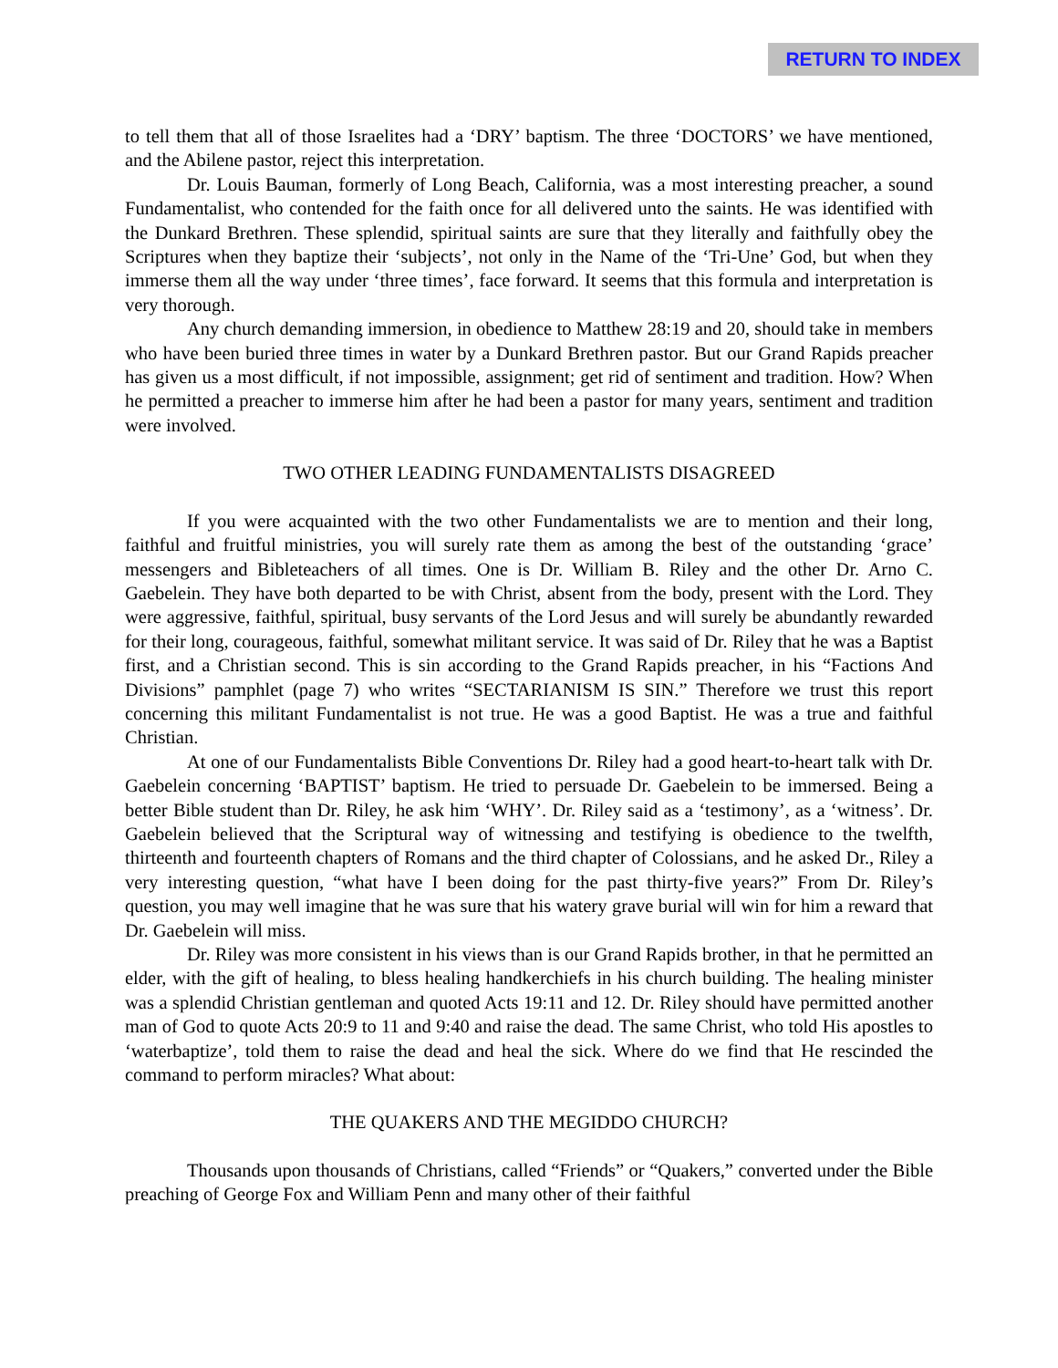RETURN TO INDEX
to tell them that all of those Israelites had a ‘DRY’ baptism. The three ‘DOCTORS’ we have mentioned, and the Abilene pastor, reject this interpretation.
Dr. Louis Bauman, formerly of Long Beach, California, was a most interesting preacher, a sound Fundamentalist, who contended for the faith once for all delivered unto the saints. He was identified with the Dunkard Brethren. These splendid, spiritual saints are sure that they literally and faithfully obey the Scriptures when they baptize their ‘subjects’, not only in the Name of the ‘Tri-Une’ God, but when they immerse them all the way under ‘three times’, face forward. It seems that this formula and interpretation is very thorough.
Any church demanding immersion, in obedience to Matthew 28:19 and 20, should take in members who have been buried three times in water by a Dunkard Brethren pastor. But our Grand Rapids preacher has given us a most difficult, if not impossible, assignment; get rid of sentiment and tradition. How? When he permitted a preacher to immerse him after he had been a pastor for many years, sentiment and tradition were involved.
TWO OTHER LEADING FUNDAMENTALISTS DISAGREED
If you were acquainted with the two other Fundamentalists we are to mention and their long, faithful and fruitful ministries, you will surely rate them as among the best of the outstanding ‘grace’ messengers and Bibleteachers of all times. One is Dr. William B. Riley and the other Dr. Arno C. Gaebelein. They have both departed to be with Christ, absent from the body, present with the Lord. They were aggressive, faithful, spiritual, busy servants of the Lord Jesus and will surely be abundantly rewarded for their long, courageous, faithful, somewhat militant service. It was said of Dr. Riley that he was a Baptist first, and a Christian second. This is sin according to the Grand Rapids preacher, in his “Factions And Divisions” pamphlet (page 7) who writes “SECTARIANISM IS SIN.” Therefore we trust this report concerning this militant Fundamentalist is not true. He was a good Baptist. He was a true and faithful Christian.
At one of our Fundamentalists Bible Conventions Dr. Riley had a good heart-to-heart talk with Dr. Gaebelein concerning ‘BAPTIST’ baptism. He tried to persuade Dr. Gaebelein to be immersed. Being a better Bible student than Dr. Riley, he ask him ‘WHY’. Dr. Riley said as a ‘testimony’, as a ‘witness’. Dr. Gaebelein believed that the Scriptural way of witnessing and testifying is obedience to the twelfth, thirteenth and fourteenth chapters of Romans and the third chapter of Colossians, and he asked Dr., Riley a very interesting question, “what have I been doing for the past thirty-five years?” From Dr. Riley’s question, you may well imagine that he was sure that his watery grave burial will win for him a reward that Dr. Gaebelein will miss.
Dr. Riley was more consistent in his views than is our Grand Rapids brother, in that he permitted an elder, with the gift of healing, to bless healing handkerchiefs in his church building. The healing minister was a splendid Christian gentleman and quoted Acts 19:11 and 12. Dr. Riley should have permitted another man of God to quote Acts 20:9 to 11 and 9:40 and raise the dead. The same Christ, who told His apostles to ‘waterbaptize’, told them to raise the dead and heal the sick. Where do we find that He rescinded the command to perform miracles? What about:
THE QUAKERS AND THE MEGIDDO CHURCH?
Thousands upon thousands of Christians, called “Friends” or “Quakers,” converted under the Bible preaching of George Fox and William Penn and many other of their faithful